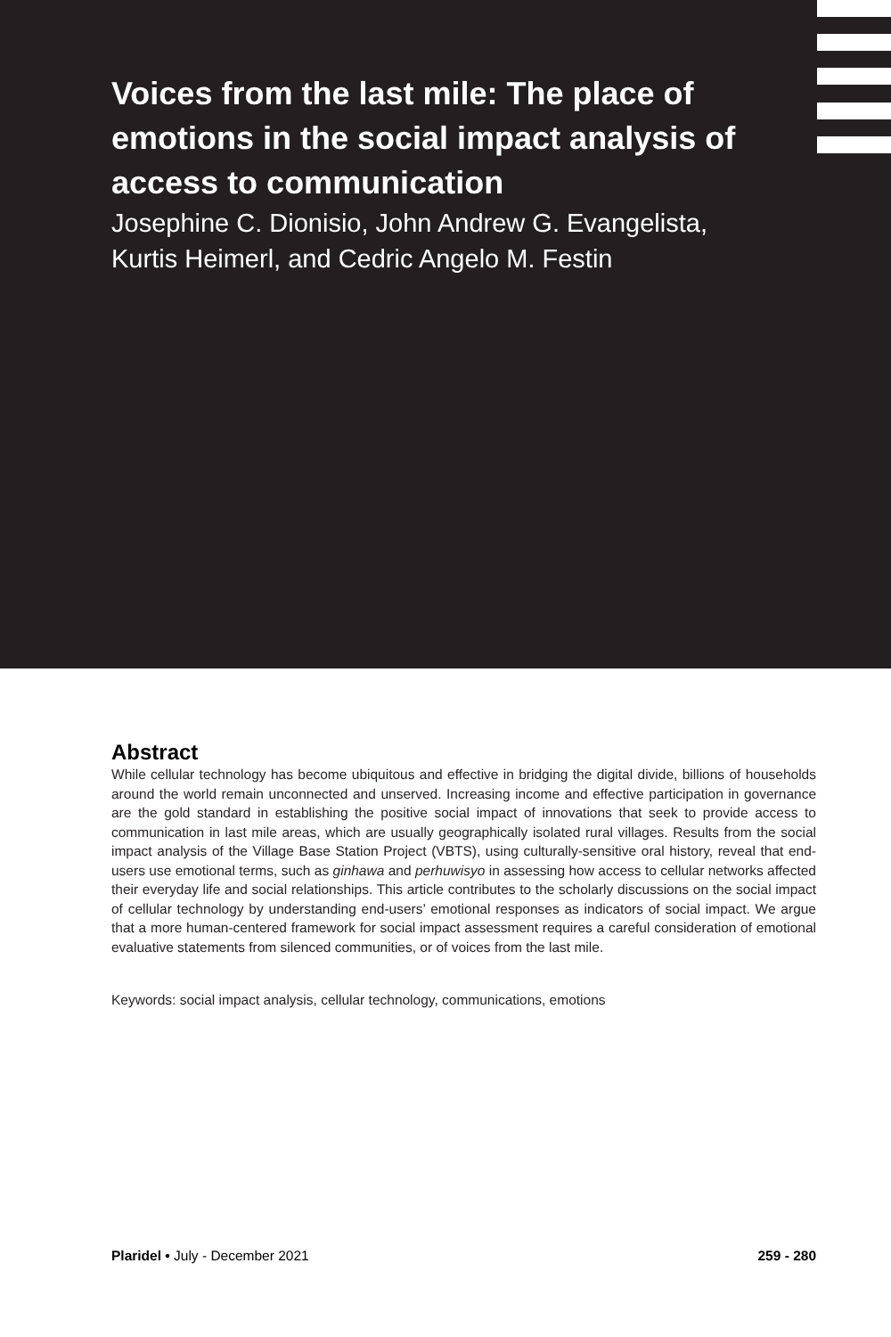Voices from the last mile: The place of emotions in the social impact analysis of access to communication
Josephine C. Dionisio, John Andrew G. Evangelista,
Kurtis Heimerl, and Cedric Angelo M. Festin
Abstract
While cellular technology has become ubiquitous and effective in bridging the digital divide, billions of households around the world remain unconnected and unserved. Increasing income and effective participation in governance are the gold standard in establishing the positive social impact of innovations that seek to provide access to communication in last mile areas, which are usually geographically isolated rural villages. Results from the social impact analysis of the Village Base Station Project (VBTS), using culturally-sensitive oral history, reveal that end-users use emotional terms, such as ginhawa and perhuwisyo in assessing how access to cellular networks affected their everyday life and social relationships. This article contributes to the scholarly discussions on the social impact of cellular technology by understanding end-users’ emotional responses as indicators of social impact. We argue that a more human-centered framework for social impact assessment requires a careful consideration of emotional evaluative statements from silenced communities, or of voices from the last mile.
Keywords: social impact analysis, cellular technology, communications, emotions
Plaridel • July - December 2021 259 - 280